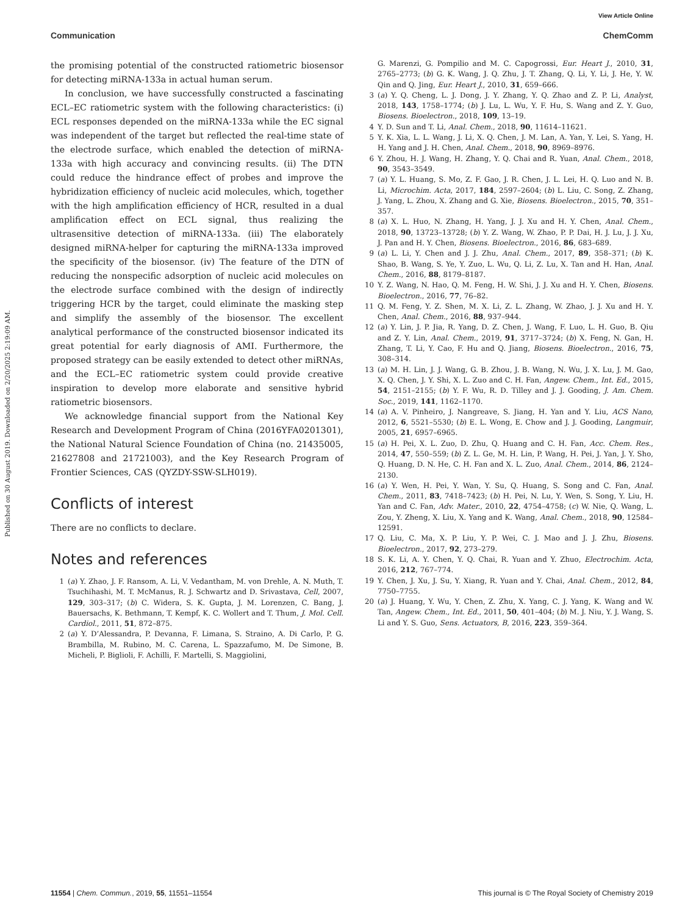View Article Online
Communication ChemComm
Published on 30 August 2019. Downloaded on 2/20/2025 2:19:09 AM.
the promising potential of the constructed ratiometric biosensor for detecting miRNA-133a in actual human serum.
In conclusion, we have successfully constructed a fascinating ECL–EC ratiometric system with the following characteristics: (i) ECL responses depended on the miRNA-133a while the EC signal was independent of the target but reflected the real-time state of the electrode surface, which enabled the detection of miRNA-133a with high accuracy and convincing results. (ii) The DTN could reduce the hindrance effect of probes and improve the hybridization efficiency of nucleic acid molecules, which, together with the high amplification efficiency of HCR, resulted in a dual amplification effect on ECL signal, thus realizing the ultrasensitive detection of miRNA-133a. (iii) The elaborately designed miRNA-helper for capturing the miRNA-133a improved the specificity of the biosensor. (iv) The feature of the DTN of reducing the nonspecific adsorption of nucleic acid molecules on the electrode surface combined with the design of indirectly triggering HCR by the target, could eliminate the masking step and simplify the assembly of the biosensor. The excellent analytical performance of the constructed biosensor indicated its great potential for early diagnosis of AMI. Furthermore, the proposed strategy can be easily extended to detect other miRNAs, and the ECL–EC ratiometric system could provide creative inspiration to develop more elaborate and sensitive hybrid ratiometric biosensors.
We acknowledge financial support from the National Key Research and Development Program of China (2016YFA0201301), the National Natural Science Foundation of China (no. 21435005, 21627808 and 21721003), and the Key Research Program of Frontier Sciences, CAS (QYZDY-SSW-SLH019).
Conflicts of interest
There are no conflicts to declare.
Notes and references
1 (a) Y. Zhao, J. F. Ransom, A. Li, V. Vedantham, M. von Drehle, A. N. Muth, T. Tsuchihashi, M. T. McManus, R. J. Schwartz and D. Srivastava, Cell, 2007, 129, 303–317; (b) C. Widera, S. K. Gupta, J. M. Lorenzen, C. Bang, J. Bauersachs, K. Bethmann, T. Kempf, K. C. Wollert and T. Thum, J. Mol. Cell. Cardiol., 2011, 51, 872–875.
2 (a) Y. D’Alessandra, P. Devanna, F. Limana, S. Straino, A. Di Carlo, P. G. Brambilla, M. Rubino, M. C. Carena, L. Spazzafumo, M. De Simone, B. Micheli, P. Biglioli, F. Achilli, F. Martelli, S. Maggiolini,
G. Marenzi, G. Pompilio and M. C. Capogrossi, Eur. Heart J., 2010, 31, 2765–2773; (b) G. K. Wang, J. Q. Zhu, J. T. Zhang, Q. Li, Y. Li, J. He, Y. W. Qin and Q. Jing, Eur. Heart J., 2010, 31, 659–666.
3 (a) Y. Q. Cheng, L. J. Dong, J. Y. Zhang, Y. Q. Zhao and Z. P. Li, Analyst, 2018, 143, 1758–1774; (b) J. Lu, L. Wu, Y. F. Hu, S. Wang and Z. Y. Guo, Biosens. Bioelectron., 2018, 109, 13–19.
4 Y. D. Sun and T. Li, Anal. Chem., 2018, 90, 11614–11621.
5 Y. K. Xia, L. L. Wang, J. Li, X. Q. Chen, J. M. Lan, A. Yan, Y. Lei, S. Yang, H. H. Yang and J. H. Chen, Anal. Chem., 2018, 90, 8969–8976.
6 Y. Zhou, H. J. Wang, H. Zhang, Y. Q. Chai and R. Yuan, Anal. Chem., 2018, 90, 3543–3549.
7 (a) Y. L. Huang, S. Mo, Z. F. Gao, J. R. Chen, J. L. Lei, H. Q. Luo and N. B. Li, Microchim. Acta, 2017, 184, 2597–2604; (b) L. Liu, C. Song, Z. Zhang, J. Yang, L. Zhou, X. Zhang and G. Xie, Biosens. Bioelectron., 2015, 70, 351–357.
8 (a) X. L. Huo, N. Zhang, H. Yang, J. J. Xu and H. Y. Chen, Anal. Chem., 2018, 90, 13723–13728; (b) Y. Z. Wang, W. Zhao, P. P. Dai, H. J. Lu, J. J. Xu, J. Pan and H. Y. Chen, Biosens. Bioelectron., 2016, 86, 683–689.
9 (a) L. Li, Y. Chen and J. J. Zhu, Anal. Chem., 2017, 89, 358–371; (b) K. Shao, B. Wang, S. Ye, Y. Zuo, L. Wu, Q. Li, Z. Lu, X. Tan and H. Han, Anal. Chem., 2016, 88, 8179–8187.
10 Y. Z. Wang, N. Hao, Q. M. Feng, H. W. Shi, J. J. Xu and H. Y. Chen, Biosens. Bioelectron., 2016, 77, 76–82.
11 Q. M. Feng, Y. Z. Shen, M. X. Li, Z. L. Zhang, W. Zhao, J. J. Xu and H. Y. Chen, Anal. Chem., 2016, 88, 937–944.
12 (a) Y. Lin, J. P. Jia, R. Yang, D. Z. Chen, J. Wang, F. Luo, L. H. Guo, B. Qiu and Z. Y. Lin, Anal. Chem., 2019, 91, 3717–3724; (b) X. Feng, N. Gan, H. Zhang, T. Li, Y. Cao, F. Hu and Q. Jiang, Biosens. Bioelectron., 2016, 75, 308–314.
13 (a) M. H. Lin, J. J. Wang, G. B. Zhou, J. B. Wang, N. Wu, J. X. Lu, J. M. Gao, X. Q. Chen, J. Y. Shi, X. L. Zuo and C. H. Fan, Angew. Chem., Int. Ed., 2015, 54, 2151–2155; (b) Y. F. Wu, R. D. Tilley and J. J. Gooding, J. Am. Chem. Soc., 2019, 141, 1162–1170.
14 (a) A. V. Pinheiro, J. Nangreave, S. Jiang, H. Yan and Y. Liu, ACS Nano, 2012, 6, 5521–5530; (b) E. L. Wong, E. Chow and J. J. Gooding, Langmuir, 2005, 21, 6957–6965.
15 (a) H. Pei, X. L. Zuo, D. Zhu, Q. Huang and C. H. Fan, Acc. Chem. Res., 2014, 47, 550–559; (b) Z. L. Ge, M. H. Lin, P. Wang, H. Pei, J. Yan, J. Y. Sho, Q. Huang, D. N. He, C. H. Fan and X. L. Zuo, Anal. Chem., 2014, 86, 2124–2130.
16 (a) Y. Wen, H. Pei, Y. Wan, Y. Su, Q. Huang, S. Song and C. Fan, Anal. Chem., 2011, 83, 7418–7423; (b) H. Pei, N. Lu, Y. Wen, S. Song, Y. Liu, H. Yan and C. Fan, Adv. Mater., 2010, 22, 4754–4758; (c) W. Nie, Q. Wang, L. Zou, Y. Zheng, X. Liu, X. Yang and K. Wang, Anal. Chem., 2018, 90, 12584–12591.
17 Q. Liu, C. Ma, X. P. Liu, Y. P. Wei, C. J. Mao and J. J. Zhu, Biosens. Bioelectron., 2017, 92, 273–279.
18 S. K. Li, A. Y. Chen, Y. Q. Chai, R. Yuan and Y. Zhuo, Electrochim. Acta, 2016, 212, 767–774.
19 Y. Chen, J. Xu, J. Su, Y. Xiang, R. Yuan and Y. Chai, Anal. Chem., 2012, 84, 7750–7755.
20 (a) J. Huang, Y. Wu, Y. Chen, Z. Zhu, X. Yang, C. J. Yang, K. Wang and W. Tan, Angew. Chem., Int. Ed., 2011, 50, 401–404; (b) M. J. Niu, Y. J. Wang, S. Li and Y. S. Guo, Sens. Actuators, B, 2016, 223, 359–364.
11554 | Chem. Commun., 2019, 55, 11551–11554 This journal is © The Royal Society of Chemistry 2019